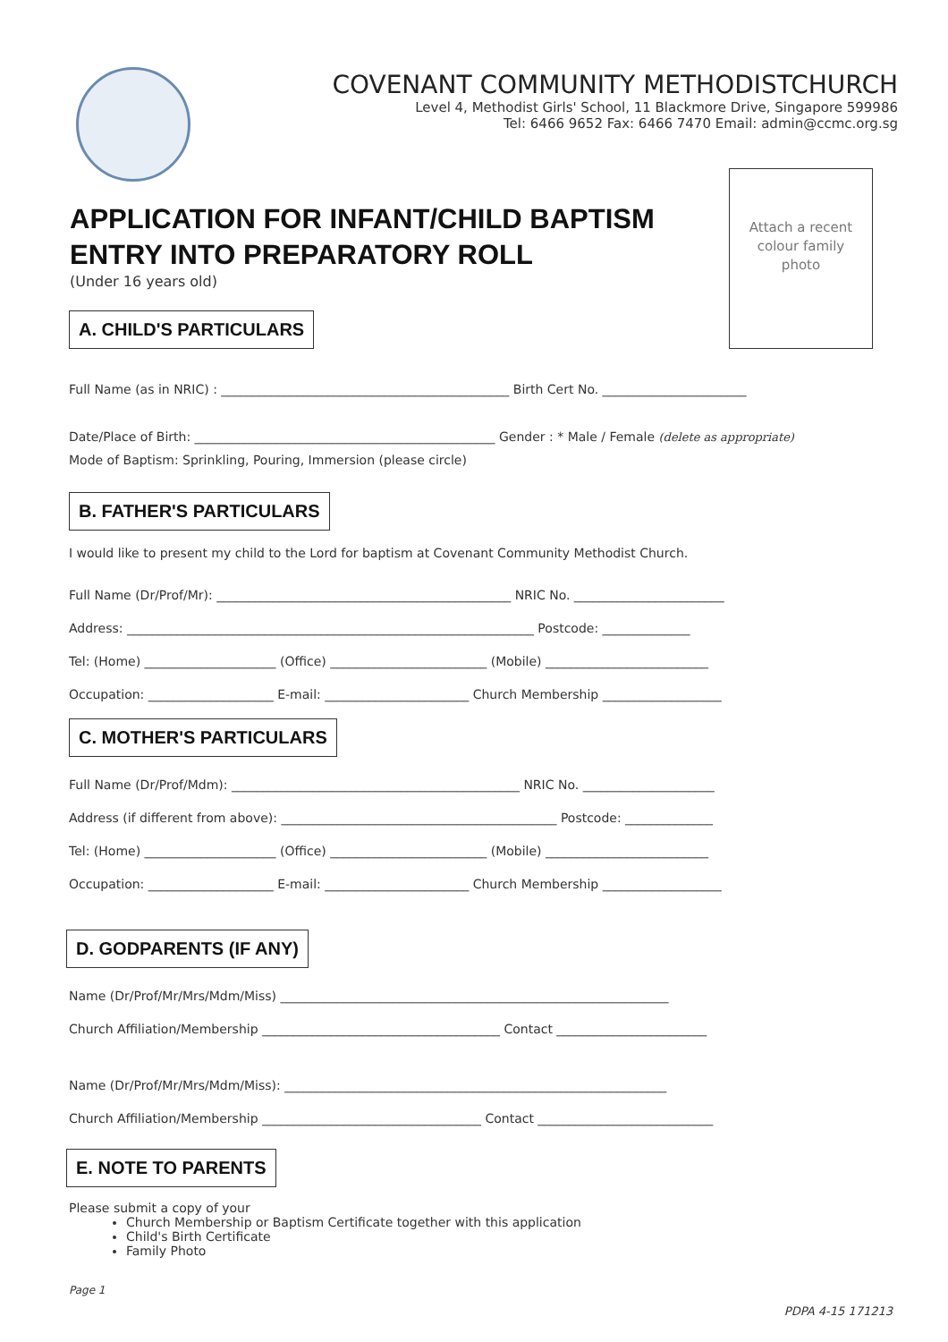COVENANT COMMUNITY METHODISTCHURCH
Level 4, Methodist Girls' School, 11 Blackmore Drive, Singapore 599986
Tel: 6466 9652 Fax: 6466 7470 Email: admin@ccmc.org.sg
APPLICATION FOR INFANT/CHILD BAPTISM
ENTRY INTO PREPARATORY ROLL
(Under 16 years old)
Attach a recent
colour family
photo
A. CHILD'S PARTICULARS
Full Name (as in NRIC) : ______________________________________________ Birth Cert No. _______________________
Date/Place of Birth: ________________________________________________ Gender : * Male / Female (delete as appropriate)
Mode of Baptism: Sprinkling, Pouring, Immersion (please circle)
B. FATHER'S PARTICULARS
I would like to present my child to the Lord for baptism at Covenant Community Methodist Church.
Full Name (Dr/Prof/Mr): _______________________________________________ NRIC No. ________________________
Address: _________________________________________________________________ Postcode: ______________
Tel: (Home) _____________________ (Office) _________________________ (Mobile) __________________________
Occupation: ____________________ E-mail: _______________________ Church Membership ___________________
C. MOTHER'S PARTICULARS
Full Name (Dr/Prof/Mdm): ______________________________________________ NRIC No. _____________________
Address (if different from above): ____________________________________________ Postcode: ______________
Tel: (Home) _____________________ (Office) _________________________ (Mobile) __________________________
Occupation: ____________________ E-mail: _______________________ Church Membership ___________________
D. GODPARENTS (IF ANY)
Name (Dr/Prof/Mr/Mrs/Mdm/Miss) ______________________________________________________________
Church Affiliation/Membership ______________________________________ Contact ________________________
Name (Dr/Prof/Mr/Mrs/Mdm/Miss): _____________________________________________________________
Church Affiliation/Membership ___________________________________ Contact ____________________________
E. NOTE TO PARENTS
Please submit a copy of your
Church Membership or Baptism Certificate together with this application
Child's Birth Certificate
Family Photo
Page 1
PDPA 4-15 171213